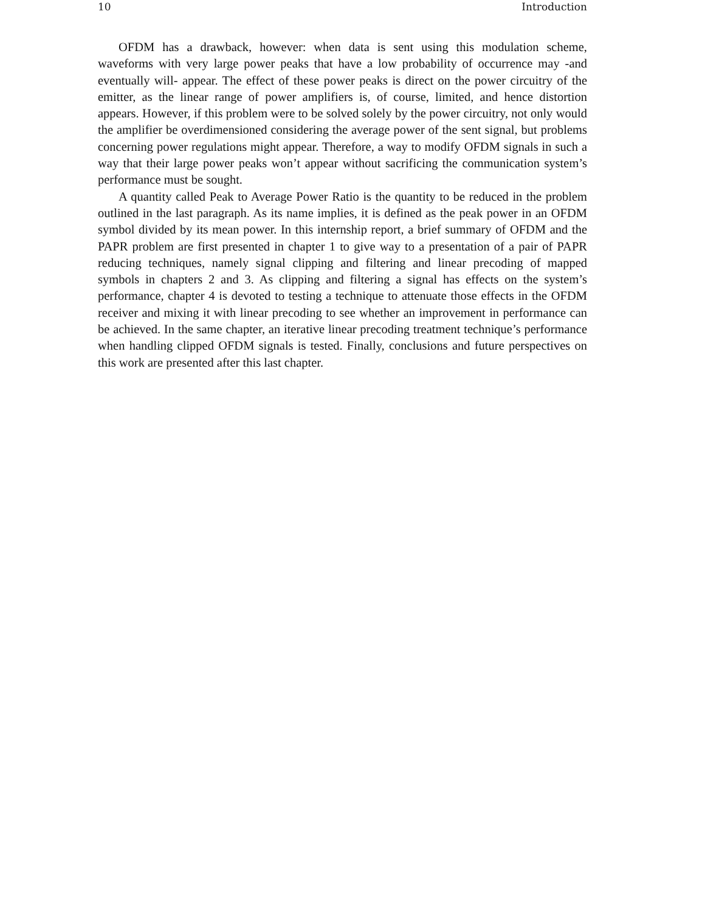10 Introduction
OFDM has a drawback, however: when data is sent using this modulation scheme, waveforms with very large power peaks that have a low probability of occurrence may -and eventually will- appear. The effect of these power peaks is direct on the power circuitry of the emitter, as the linear range of power amplifiers is, of course, limited, and hence distortion appears. However, if this problem were to be solved solely by the power circuitry, not only would the amplifier be overdimensioned considering the average power of the sent signal, but problems concerning power regulations might appear. Therefore, a way to modify OFDM signals in such a way that their large power peaks won’t appear without sacrificing the communication system’s performance must be sought.
A quantity called Peak to Average Power Ratio is the quantity to be reduced in the problem outlined in the last paragraph. As its name implies, it is defined as the peak power in an OFDM symbol divided by its mean power. In this internship report, a brief summary of OFDM and the PAPR problem are first presented in chapter 1 to give way to a presentation of a pair of PAPR reducing techniques, namely signal clipping and filtering and linear precoding of mapped symbols in chapters 2 and 3. As clipping and filtering a signal has effects on the system’s performance, chapter 4 is devoted to testing a technique to attenuate those effects in the OFDM receiver and mixing it with linear precoding to see whether an improvement in performance can be achieved. In the same chapter, an iterative linear precoding treatment technique’s performance when handling clipped OFDM signals is tested. Finally, conclusions and future perspectives on this work are presented after this last chapter.